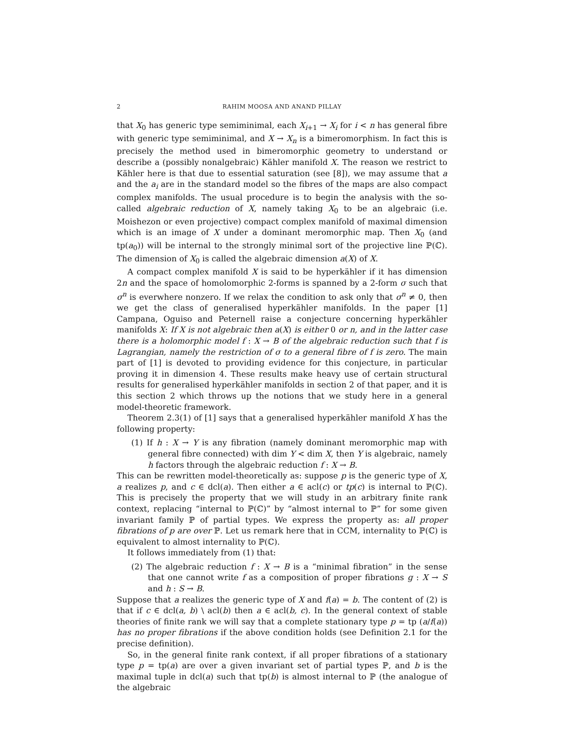2 RAHIM MOOSA AND ANAND PILLAY
that X<sub>0</sub> has generic type semiminimal, each X<sub>i+1</sub> → X<sub>i</sub> for i < n has general fibre with generic type semiminimal, and X → X<sub>n</sub> is a bimeromorphism. In fact this is precisely the method used in bimeromorphic geometry to understand or describe a (possibly nonalgebraic) Kähler manifold X. The reason we restrict to Kähler here is that due to essential saturation (see [8]), we may assume that a and the a<sub>i</sub> are in the standard model so the fibres of the maps are also compact complex manifolds. The usual procedure is to begin the analysis with the so-called algebraic reduction of X, namely taking X<sub>0</sub> to be an algebraic (i.e. Moishezon or even projective) compact complex manifold of maximal dimension which is an image of X under a dominant meromorphic map. Then X<sub>0</sub> (and tp(a<sub>0</sub>)) will be internal to the strongly minimal sort of the projective line ℙ(ℂ). The dimension of X<sub>0</sub> is called the algebraic dimension a(X) of X.
A compact complex manifold X is said to be hyperkähler if it has dimension 2n and the space of homolomorphic 2-forms is spanned by a 2-form σ such that σ<sup>n</sup> is everwhere nonzero. If we relax the condition to ask only that σ<sup>n</sup> ≠ 0, then we get the class of generalised hyperkähler manifolds. In the paper [1] Campana, Oguiso and Peternell raise a conjecture concerning hyperkähler manifolds X: If X is not algebraic then a(X) is either 0 or n, and in the latter case there is a holomorphic model f : X → B of the algebraic reduction such that f is Lagrangian, namely the restriction of σ to a general fibre of f is zero. The main part of [1] is devoted to providing evidence for this conjecture, in particular proving it in dimension 4. These results make heavy use of certain structural results for generalised hyperkähler manifolds in section 2 of that paper, and it is this section 2 which throws up the notions that we study here in a general model-theoretic framework.
Theorem 2.3(1) of [1] says that a generalised hyperkähler manifold X has the following property:
(1) If h : X → Y is any fibration (namely dominant meromorphic map with general fibre connected) with dim Y < dim X, then Y is algebraic, namely h factors through the algebraic reduction f : X → B.
This can be rewritten model-theoretically as: suppose p is the generic type of X, a realizes p, and c ∈ dcl(a). Then either a ∈ acl(c) or tp(c) is internal to ℙ(ℂ). This is precisely the property that we will study in an arbitrary finite rank context, replacing “internal to ℙ(ℂ)” by “almost internal to ℙ” for some given invariant family ℙ of partial types. We express the property as: all proper fibrations of p are over ℙ. Let us remark here that in CCM, internality to ℙ(ℂ) is equivalent to almost internality to ℙ(ℂ).
It follows immediately from (1) that:
(2) The algebraic reduction f : X → B is a “minimal fibration” in the sense that one cannot write f as a composition of proper fibrations g : X → S and h : S → B.
Suppose that a realizes the generic type of X and f(a) = b. The content of (2) is that if c ∈ dcl(a, b) \ acl(b) then a ∈ acl(b, c). In the general context of stable theories of finite rank we will say that a complete stationary type p = tp (a/f(a)) has no proper fibrations if the above condition holds (see Definition 2.1 for the precise definition).
So, in the general finite rank context, if all proper fibrations of a stationary type p = tp(a) are over a given invariant set of partial types ℙ, and b is the maximal tuple in dcl(a) such that tp(b) is almost internal to ℙ (the analogue of the algebraic